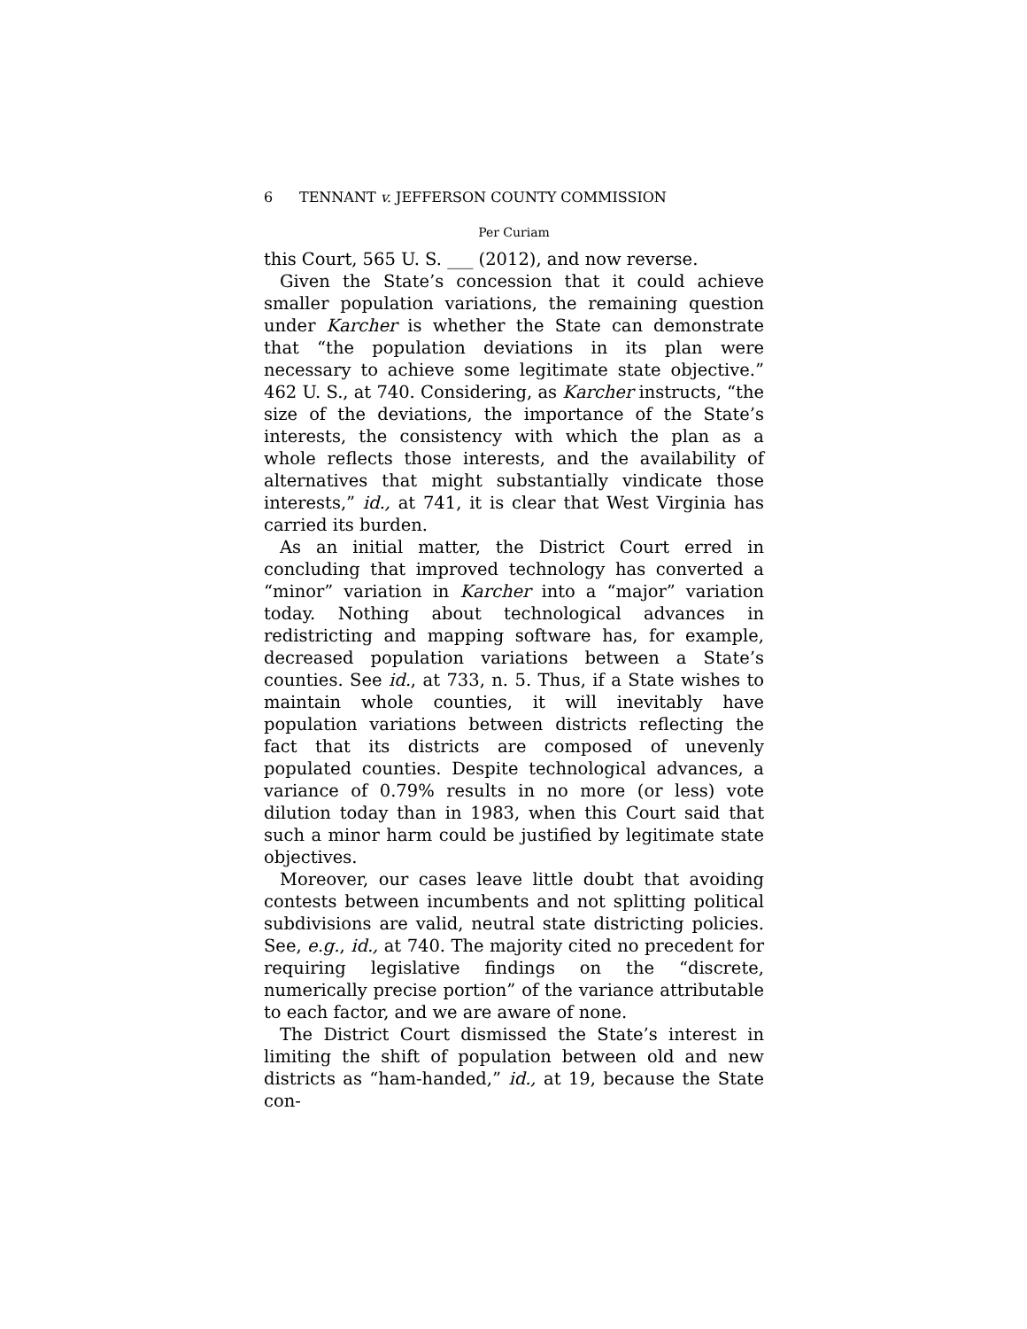6 TENNANT v. JEFFERSON COUNTY COMMISSION
Per Curiam
this Court, 565 U. S. ___ (2012), and now reverse.
Given the State’s concession that it could achieve smaller population variations, the remaining question under Karcher is whether the State can demonstrate that “the population deviations in its plan were necessary to achieve some legitimate state objective.” 462 U. S., at 740. Considering, as Karcher instructs, “the size of the deviations, the importance of the State’s interests, the consistency with which the plan as a whole reflects those interests, and the availability of alternatives that might substantially vindicate those interests,” id., at 741, it is clear that West Virginia has carried its burden.
As an initial matter, the District Court erred in concluding that improved technology has converted a “minor” variation in Karcher into a “major” variation today. Nothing about technological advances in redistricting and mapping software has, for example, decreased population variations between a State’s counties. See id., at 733, n. 5. Thus, if a State wishes to maintain whole counties, it will inevitably have population variations between districts reflecting the fact that its districts are composed of unevenly populated counties. Despite technological advances, a variance of 0.79% results in no more (or less) vote dilution today than in 1983, when this Court said that such a minor harm could be justified by legitimate state objectives.
Moreover, our cases leave little doubt that avoiding contests between incumbents and not splitting political subdivisions are valid, neutral state districting policies. See, e.g., id., at 740. The majority cited no precedent for requiring legislative findings on the “discrete, numerically precise portion” of the variance attributable to each factor, and we are aware of none.
The District Court dismissed the State’s interest in limiting the shift of population between old and new districts as “ham-handed,” id., at 19, because the State con-